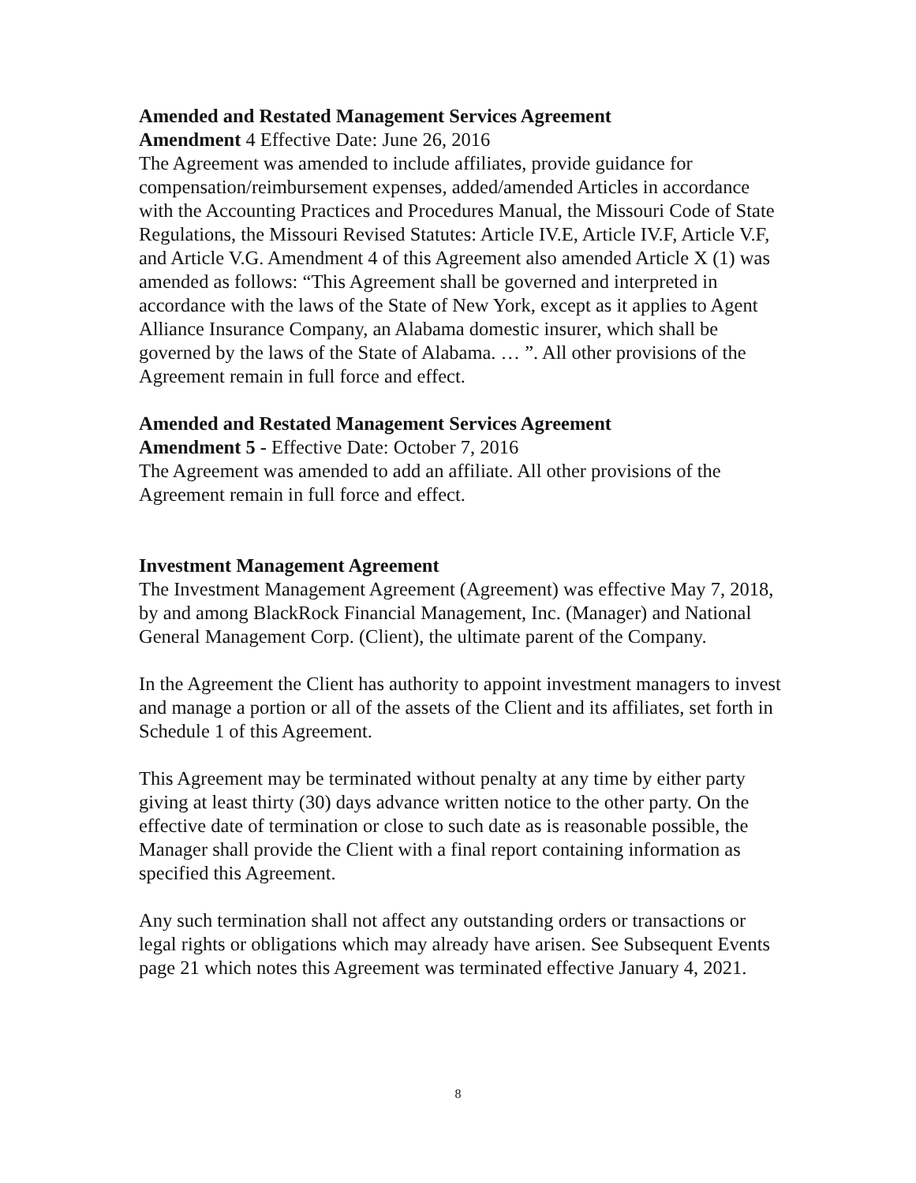Amended and Restated Management Services Agreement
Amendment 4 Effective Date: June 26, 2016
The Agreement was amended to include affiliates, provide guidance for compensation/reimbursement expenses, added/amended Articles in accordance with the Accounting Practices and Procedures Manual, the Missouri Code of State Regulations, the Missouri Revised Statutes: Article IV.E, Article IV.F, Article V.F, and Article V.G. Amendment 4 of this Agreement also amended Article X (1) was amended as follows: “This Agreement shall be governed and interpreted in accordance with the laws of the State of New York, except as it applies to Agent Alliance Insurance Company, an Alabama domestic insurer, which shall be governed by the laws of the State of Alabama. … ”. All other provisions of the Agreement remain in full force and effect.
Amended and Restated Management Services Agreement
Amendment 5 - Effective Date: October 7, 2016
The Agreement was amended to add an affiliate. All other provisions of the Agreement remain in full force and effect.
Investment Management Agreement
The Investment Management Agreement (Agreement) was effective May 7, 2018, by and among BlackRock Financial Management, Inc. (Manager) and National General Management Corp. (Client), the ultimate parent of the Company.
In the Agreement the Client has authority to appoint investment managers to invest and manage a portion or all of the assets of the Client and its affiliates, set forth in Schedule 1 of this Agreement.
This Agreement may be terminated without penalty at any time by either party giving at least thirty (30) days advance written notice to the other party. On the effective date of termination or close to such date as is reasonable possible, the Manager shall provide the Client with a final report containing information as specified this Agreement.
Any such termination shall not affect any outstanding orders or transactions or legal rights or obligations which may already have arisen. See Subsequent Events page 21 which notes this Agreement was terminated effective January 4, 2021.
8